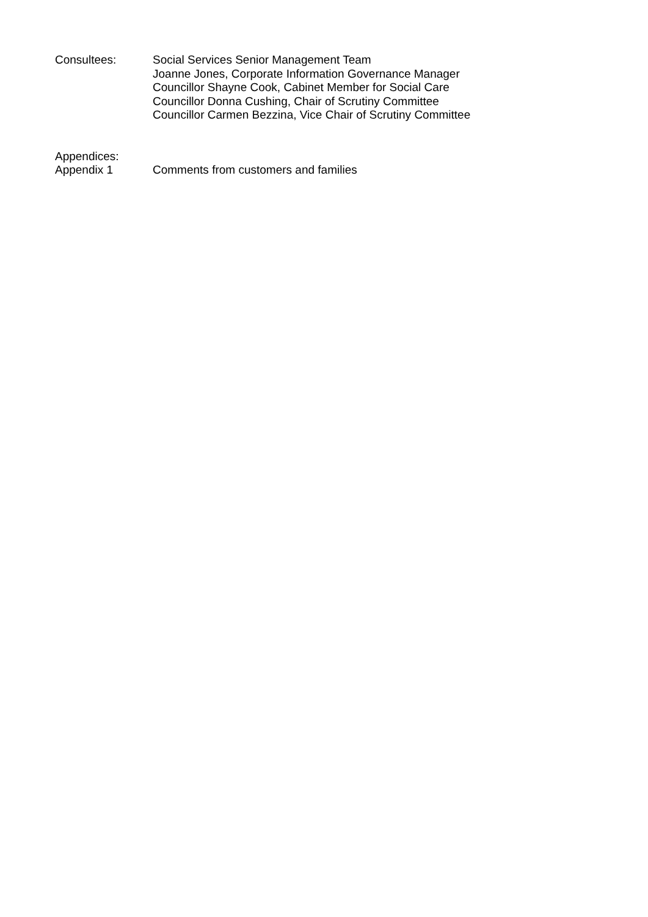Consultees: Social Services Senior Management Team
Joanne Jones, Corporate Information Governance Manager
Councillor Shayne Cook, Cabinet Member for Social Care
Councillor Donna Cushing, Chair of Scrutiny Committee
Councillor Carmen Bezzina, Vice Chair of Scrutiny Committee
Appendices:
Appendix 1 Comments from customers and families